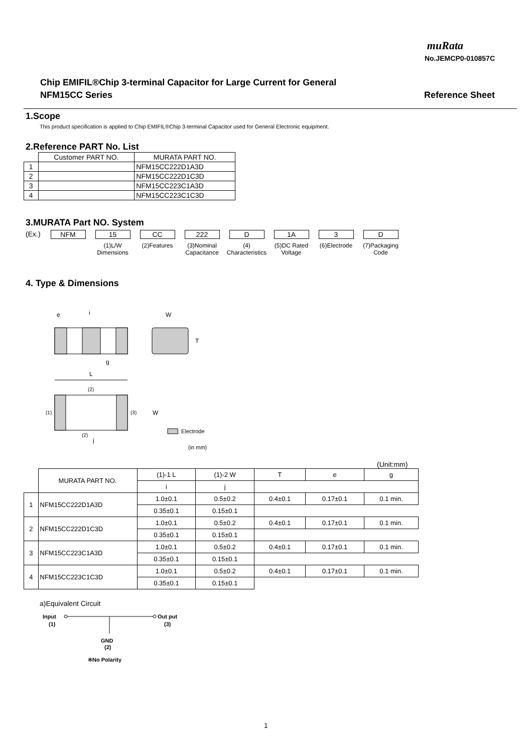muRata
No.JEMCP0-010857C
Chip EMIFIL®Chip 3-terminal Capacitor for Large Current for General
NFM15CC Series
Reference Sheet
1.Scope
This product specification is applied to Chip EMIFIL®Chip 3-terminal Capacitor used for General Electronic equipment.
2.Reference PART No. List
| | Customer PART NO. | MURATA PART NO. |
| --- | --- | --- |
| 1 | | NFM15CC222D1A3D |
| 2 | | NFM15CC222D1C3D |
| 3 | | NFM15CC223C1A3D |
| 4 | | NFM15CC223C1C3D |
3.MURATA Part NO. System
(Ex.)
NFM 15
(1)L/W
Dimensions
CC
(2)Features
222
(3)Nominal
Capacitance
D
(4)
Characteristics
1A
(5)DC Rated
Voltage
3
(6)Electrode
D
(7)Packaging
Code
4. Type & Dimensions
e
i
W
T
g
L
(2)
(1)
(3)
W
(2)
j
: Electrode
(in mm)
(Unit:mm)
| | MURATA PART NO. | (1)-1 L | (1)-2 W | T | e | g |
| | | i | j | | | |
| 1 | NFM15CC222D1A3D | 1.0±0.1 | 0.5±0.2 | 0.4±0.1 | 0.17±0.1 | 0.1 min. |
| | | 0.35±0.1 | 0.15±0.1 | | | |
| 2 | NFM15CC222D1C3D | 1.0±0.1 | 0.5±0.2 | 0.4±0.1 | 0.17±0.1 | 0.1 min. |
| | | 0.35±0.1 | 0.15±0.1 | | | |
| 3 | NFM15CC223C1A3D | 1.0±0.1 | 0.5±0.2 | 0.4±0.1 | 0.17±0.1 | 0.1 min. |
| | | 0.35±0.1 | 0.15±0.1 | | | |
| 4 | NFM15CC223C1C3D | 1.0±0.1 | 0.5±0.2 | 0.4±0.1 | 0.17±0.1 | 0.1 min. |
| | | 0.35±0.1 | 0.15±0.1 | | | |
a)Equivalent Circuit
Input
(1)
Out put
(3)
GND
(2)
※No Polarity
1